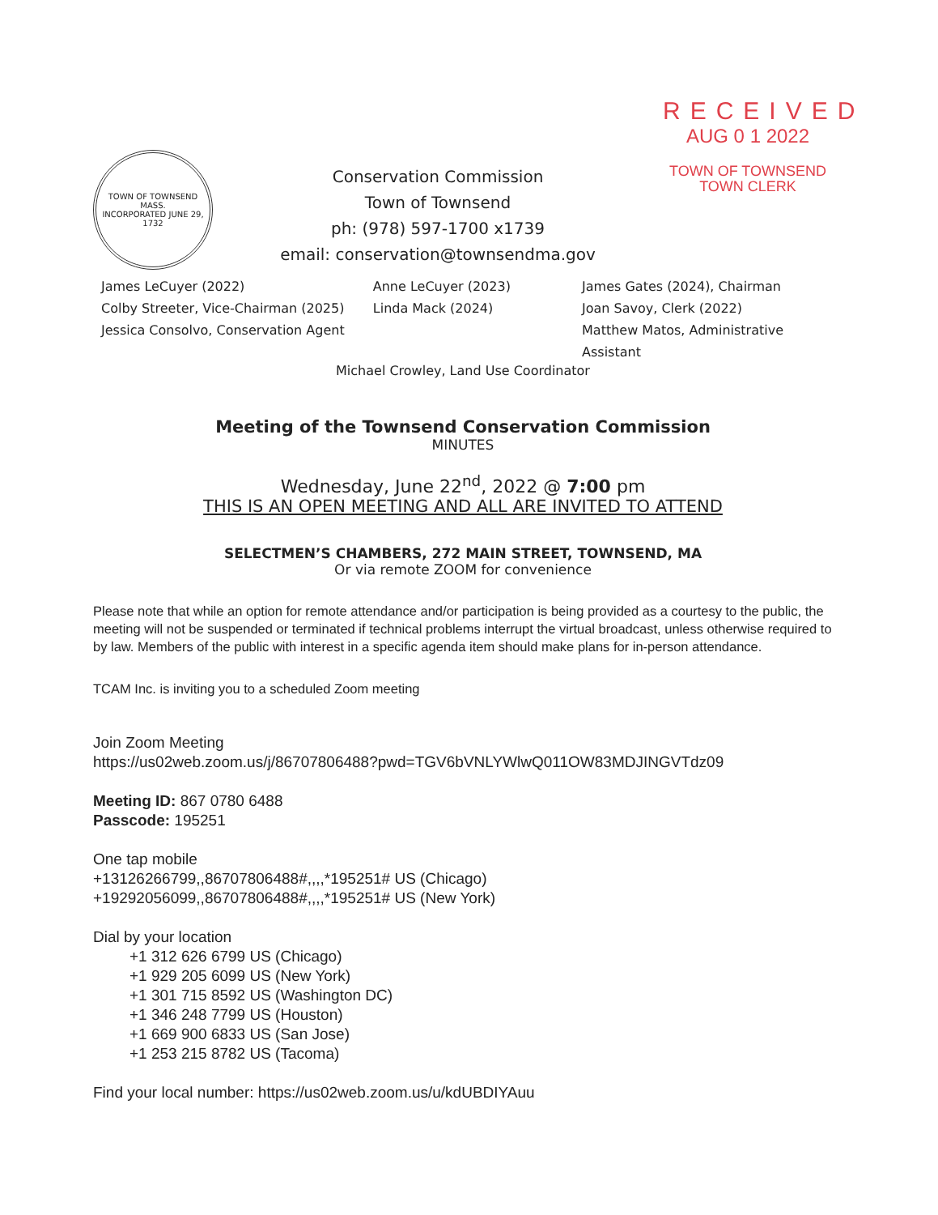TOWN OF TOWNSEND MASS.
INCORPORATED JUNE 29, 1732
Conservation Commission
Town of Townsend
ph: (978) 597-1700 x1739
email: conservation@townsendma.gov
RECEIVED
AUG 0 1 2022
TOWN OF TOWNSEND
TOWN CLERK
James LeCuyer (2022)
Anne LeCuyer (2023)
James Gates (2024), Chairman
Colby Streeter, Vice-Chairman (2025)
Linda Mack (2024)
Joan Savoy, Clerk (2022)
Jessica Consolvo, Conservation Agent
Matthew Matos, Administrative Assistant
Michael Crowley, Land Use Coordinator
Meeting of the Townsend Conservation Commission
MINUTES
Wednesday, June 22<sup>nd</sup>, 2022 @ 7:00 pm
THIS IS AN OPEN MEETING AND ALL ARE INVITED TO ATTEND
SELECTMEN’S CHAMBERS, 272 MAIN STREET, TOWNSEND, MA
Or via remote ZOOM for convenience
Please note that while an option for remote attendance and/or participation is being provided as a courtesy to the public, the meeting will not be suspended or terminated if technical problems interrupt the virtual broadcast, unless otherwise required to by law. Members of the public with interest in a specific agenda item should make plans for in-person attendance.
TCAM Inc. is inviting you to a scheduled Zoom meeting
Join Zoom Meeting
https://us02web.zoom.us/j/86707806488?pwd=TGV6bVNLYWlwQ011OW83MDJINGVTdz09
Meeting ID: 867 0780 6488
Passcode: 195251
One tap mobile
+13126266799,,86707806488#,,,,*195251# US (Chicago)
+19292056099,,86707806488#,,,,*195251# US (New York)
Dial by your location
+1 312 626 6799 US (Chicago)
+1 929 205 6099 US (New York)
+1 301 715 8592 US (Washington DC)
+1 346 248 7799 US (Houston)
+1 669 900 6833 US (San Jose)
+1 253 215 8782 US (Tacoma)
Find your local number: https://us02web.zoom.us/u/kdUBDIYAuu